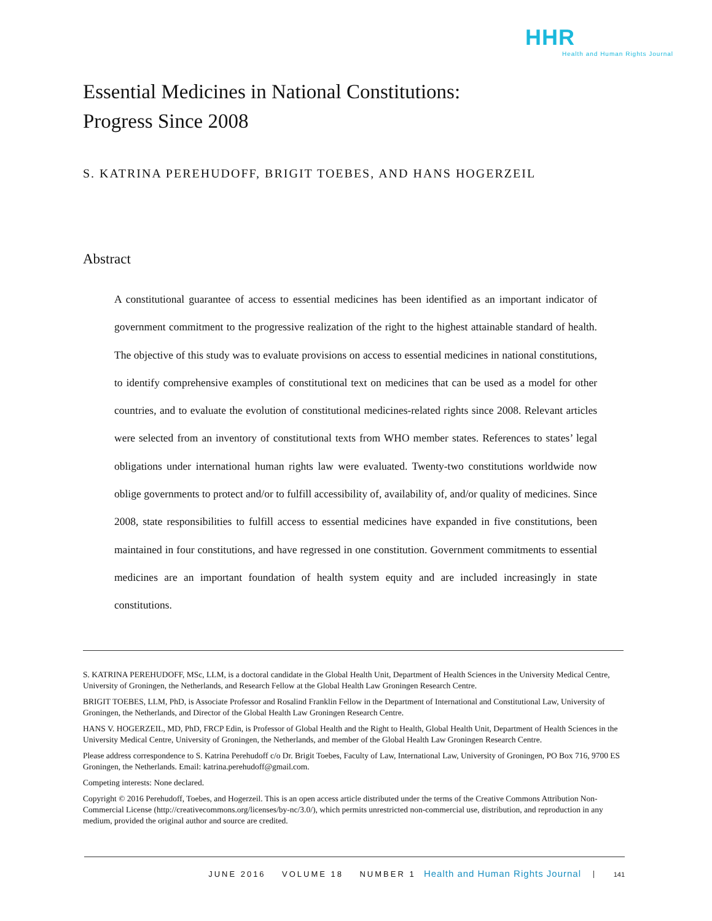HHR
Health and Human Rights Journal
Essential Medicines in National Constitutions:
Progress Since 2008
S. KATRINA PEREHUDOFF, BRIGIT TOEBES, AND HANS HOGERZEIL
Abstract
A constitutional guarantee of access to essential medicines has been identified as an important indicator of government commitment to the progressive realization of the right to the highest attainable standard of health. The objective of this study was to evaluate provisions on access to essential medicines in national constitutions, to identify comprehensive examples of constitutional text on medicines that can be used as a model for other countries, and to evaluate the evolution of constitutional medicines-related rights since 2008. Relevant articles were selected from an inventory of constitutional texts from WHO member states. References to states’ legal obligations under international human rights law were evaluated. Twenty-two constitutions worldwide now oblige governments to protect and/or to fulfill accessibility of, availability of, and/or quality of medicines. Since 2008, state responsibilities to fulfill access to essential medicines have expanded in five constitutions, been maintained in four constitutions, and have regressed in one constitution. Government commitments to essential medicines are an important foundation of health system equity and are included increasingly in state constitutions.
S. KATRINA PEREHUDOFF, MSc, LLM, is a doctoral candidate in the Global Health Unit, Department of Health Sciences in the University Medical Centre, University of Groningen, the Netherlands, and Research Fellow at the Global Health Law Groningen Research Centre.
BRIGIT TOEBES, LLM, PhD, is Associate Professor and Rosalind Franklin Fellow in the Department of International and Constitutional Law, University of Groningen, the Netherlands, and Director of the Global Health Law Groningen Research Centre.
HANS V. HOGERZEIL, MD, PhD, FRCP Edin, is Professor of Global Health and the Right to Health, Global Health Unit, Department of Health Sciences in the University Medical Centre, University of Groningen, the Netherlands, and member of the Global Health Law Groningen Research Centre.
Please address correspondence to S. Katrina Perehudoff c/o Dr. Brigit Toebes, Faculty of Law, International Law, University of Groningen, PO Box 716, 9700 ES Groningen, the Netherlands. Email: katrina.perehudoff@gmail.com.
Competing interests: None declared.
Copyright © 2016 Perehudoff, Toebes, and Hogerzeil. This is an open access article distributed under the terms of the Creative Commons Attribution Non-Commercial License (http://creativecommons.org/licenses/by-nc/3.0/), which permits unrestricted non-commercial use, distribution, and reproduction in any medium, provided the original author and source are credited.
JUNE 2016 VOLUME 18 NUMBER 1 Health and Human Rights Journal 141